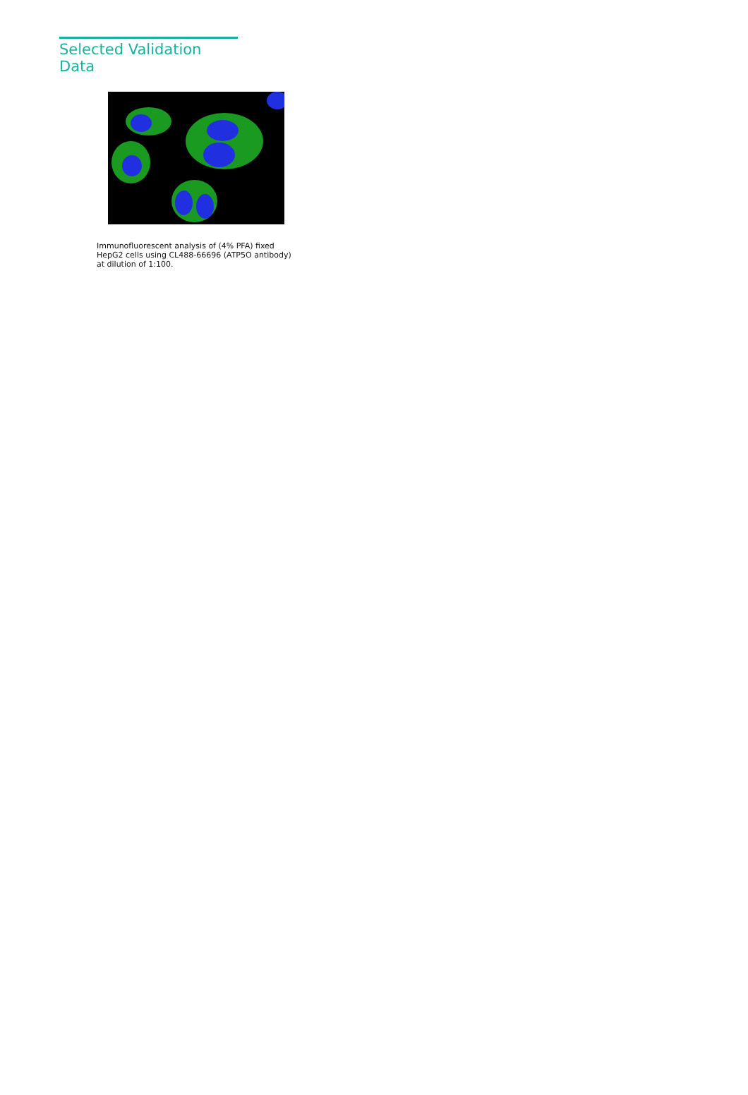Selected Validation Data
Immunofluorescent analysis of (4% PFA) fixed
HepG2 cells using CL488-66696 (ATP5O antibody)
at dilution of 1:100.